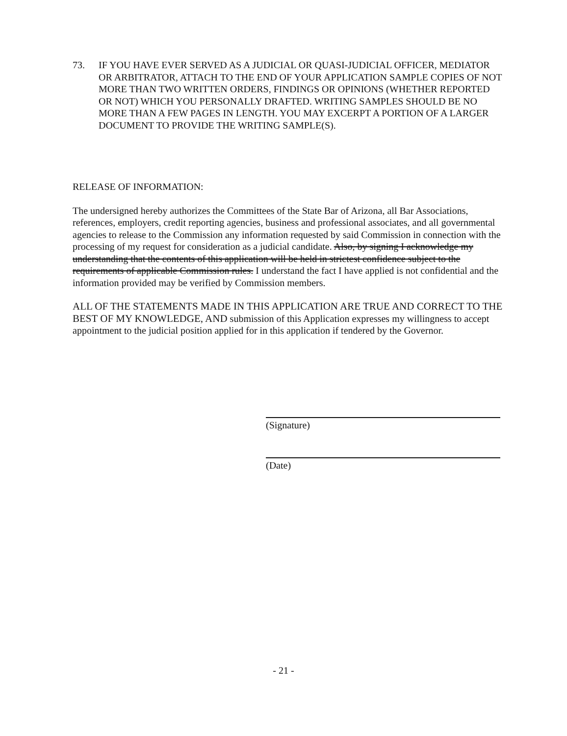73. IF YOU HAVE EVER SERVED AS A JUDICIAL OR QUASI-JUDICIAL OFFICER, MEDIATOR OR ARBITRATOR, ATTACH TO THE END OF YOUR APPLICATION SAMPLE COPIES OF NOT MORE THAN TWO WRITTEN ORDERS, FINDINGS OR OPINIONS (WHETHER REPORTED OR NOT) WHICH YOU PERSONALLY DRAFTED. WRITING SAMPLES SHOULD BE NO MORE THAN A FEW PAGES IN LENGTH. YOU MAY EXCERPT A PORTION OF A LARGER DOCUMENT TO PROVIDE THE WRITING SAMPLE(S).
RELEASE OF INFORMATION:
The undersigned hereby authorizes the Committees of the State Bar of Arizona, all Bar Associations, references, employers, credit reporting agencies, business and professional associates, and all governmental agencies to release to the Commission any information requested by said Commission in connection with the processing of my request for consideration as a judicial candidate. Also, by signing I acknowledge my understanding that the contents of this application will be held in strictest confidence subject to the requirements of applicable Commission rules. I understand the fact I have applied is not confidential and the information provided may be verified by Commission members.
ALL OF THE STATEMENTS MADE IN THIS APPLICATION ARE TRUE AND CORRECT TO THE BEST OF MY KNOWLEDGE, AND submission of this Application expresses my willingness to accept appointment to the judicial position applied for in this application if tendered by the Governor.
(Signature)
(Date)
- 21 -